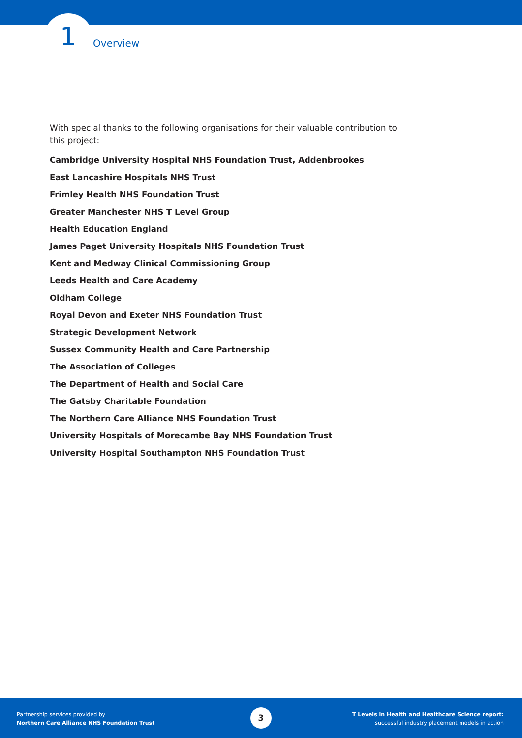1 Overview
With special thanks to the following organisations for their valuable contribution to this project:
Cambridge University Hospital NHS Foundation Trust, Addenbrookes
East Lancashire Hospitals NHS Trust
Frimley Health NHS Foundation Trust
Greater Manchester NHS T Level Group
Health Education England
James Paget University Hospitals NHS Foundation Trust
Kent and Medway Clinical Commissioning Group
Leeds Health and Care Academy
Oldham College
Royal Devon and Exeter NHS Foundation Trust
Strategic Development Network
Sussex Community Health and Care Partnership
The Association of Colleges
The Department of Health and Social Care
The Gatsby Charitable Foundation
The Northern Care Alliance NHS Foundation Trust
University Hospitals of Morecambe Bay NHS Foundation Trust
University Hospital Southampton NHS Foundation Trust
Partnership services provided by
Northern Care Alliance NHS Foundation Trust
3
T Levels in Health and Healthcare Science report:
successful industry placement models in action